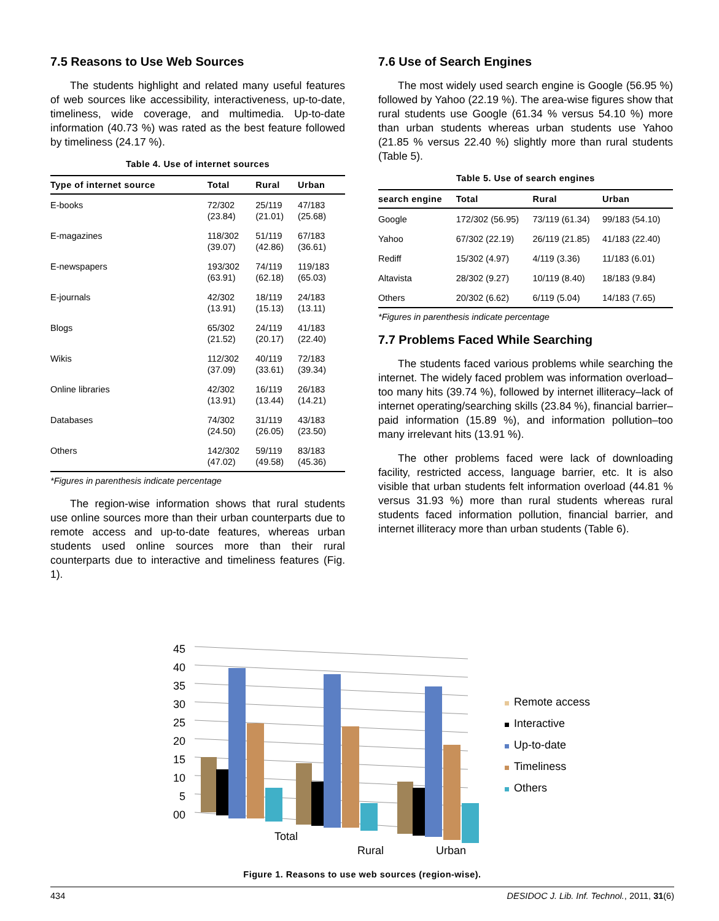7.5 Reasons to Use Web Sources
The students highlight and related many useful features of web sources like accessibility, interactiveness, up-to-date, timeliness, wide coverage, and multimedia. Up-to-date information (40.73 %) was rated as the best feature followed by timeliness (24.17 %).
Table 4. Use of internet sources
| Type of internet source | Total | Rural | Urban |
| --- | --- | --- | --- |
| E-books | 72/302 (23.84) | 25/119 (21.01) | 47/183 (25.68) |
| E-magazines | 118/302 (39.07) | 51/119 (42.86) | 67/183 (36.61) |
| E-newspapers | 193/302 (63.91) | 74/119 (62.18) | 119/183 (65.03) |
| E-journals | 42/302 (13.91) | 18/119 (15.13) | 24/183 (13.11) |
| Blogs | 65/302 (21.52) | 24/119 (20.17) | 41/183 (22.40) |
| Wikis | 112/302 (37.09) | 40/119 (33.61) | 72/183 (39.34) |
| Online libraries | 42/302 (13.91) | 16/119 (13.44) | 26/183 (14.21) |
| Databases | 74/302 (24.50) | 31/119 (26.05) | 43/183 (23.50) |
| Others | 142/302 (47.02) | 59/119 (49.58) | 83/183 (45.36) |
*Figures in parenthesis indicate percentage
The region-wise information shows that rural students use online sources more than their urban counterparts due to remote access and up-to-date features, whereas urban students used online sources more than their rural counterparts due to interactive and timeliness features (Fig. 1).
7.6 Use of Search Engines
The most widely used search engine is Google (56.95 %) followed by Yahoo (22.19 %). The area-wise figures show that rural students use Google (61.34 % versus 54.10 %) more than urban students whereas urban students use Yahoo (21.85 % versus 22.40 %) slightly more than rural students (Table 5).
Table 5. Use of search engines
| search engine | Total | Rural | Urban |
| --- | --- | --- | --- |
| Google | 172/302 (56.95) | 73/119 (61.34) | 99/183 (54.10) |
| Yahoo | 67/302 (22.19) | 26/119 (21.85) | 41/183 (22.40) |
| Rediff | 15/302 (4.97) | 4/119 (3.36) | 11/183 (6.01) |
| Altavista | 28/302 (9.27) | 10/119 (8.40) | 18/183 (9.84) |
| Others | 20/302 (6.62) | 6/119 (5.04) | 14/183 (7.65) |
*Figures in parenthesis indicate percentage
7.7 Problems Faced While Searching
The students faced various problems while searching the internet. The widely faced problem was information overload–too many hits (39.74 %), followed by internet illiteracy–lack of internet operating/searching skills (23.84 %), financial barrier–paid information (15.89 %), and information pollution–too many irrelevant hits (13.91 %).
The other problems faced were lack of downloading facility, restricted access, language barrier, etc. It is also visible that urban students felt information overload (44.81 % versus 31.93 %) more than rural students whereas rural students faced information pollution, financial barrier, and internet illiteracy more than urban students (Table 6).
45
40
35
30
25
20
15
10
5
00
Total
Remote access
Interactive
Up-to-date
Timeliness
Others
Rural Urban
Figure 1. Reasons to use web sources (region-wise).
434 DESIDOC J. Lib. Inf. Technol., 2011, 31(6)